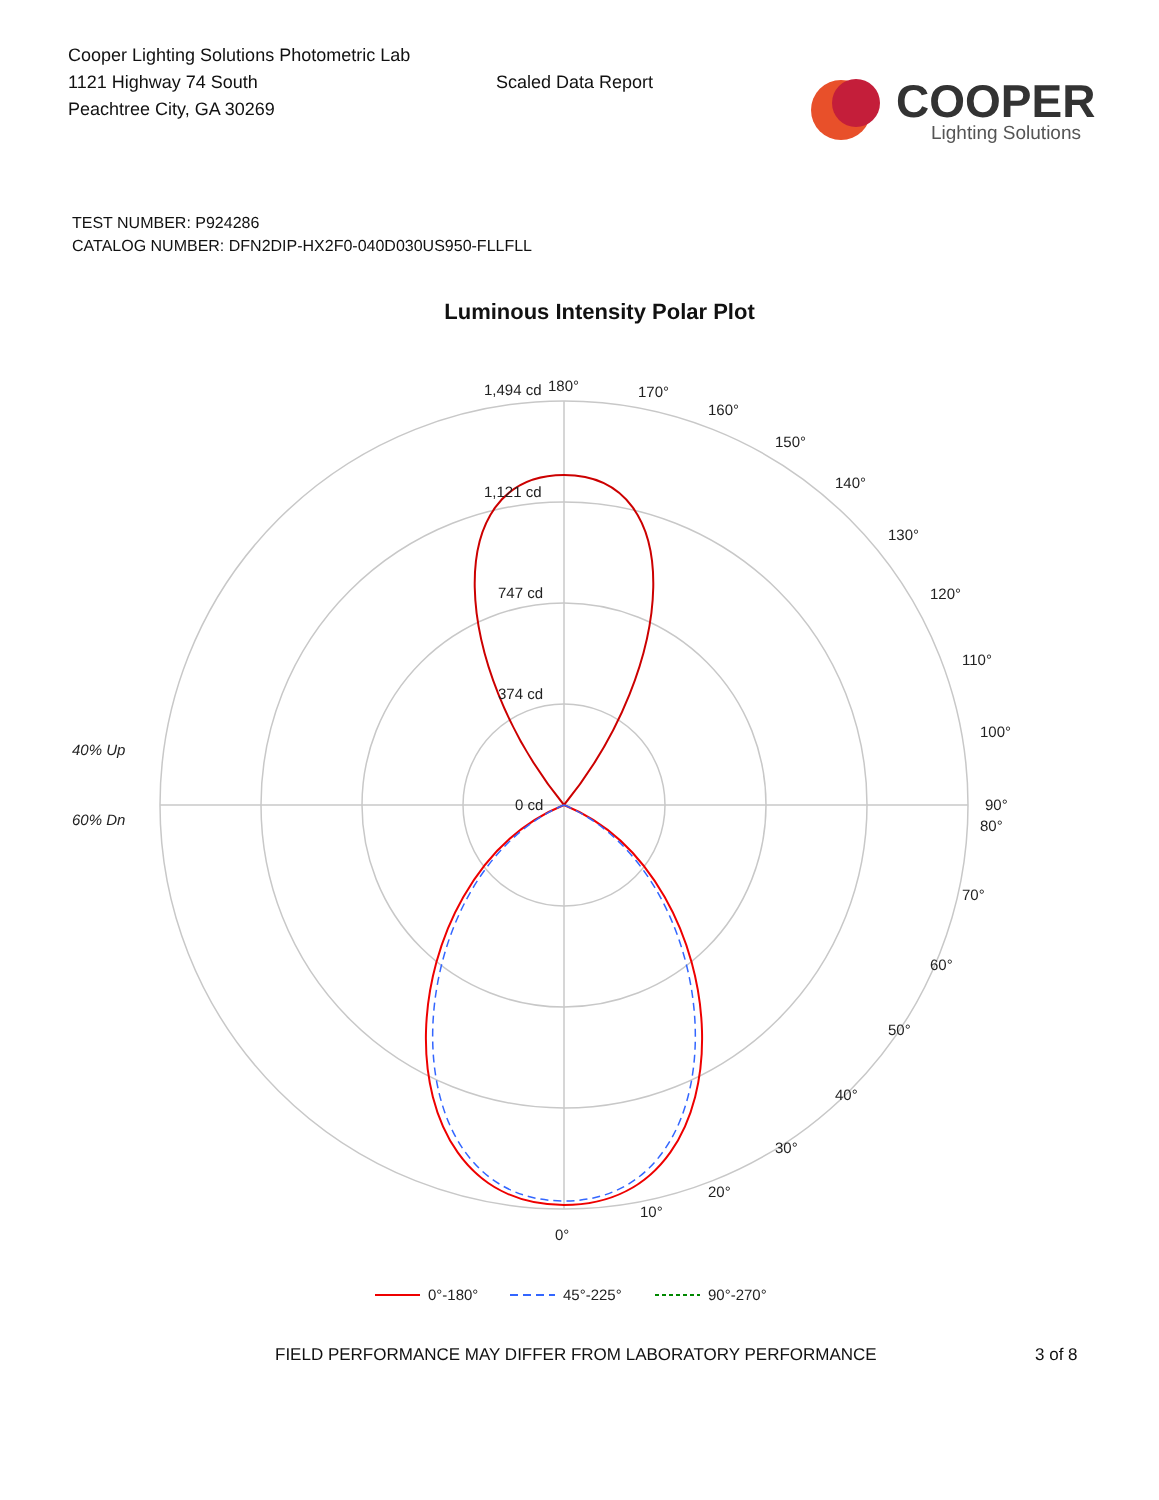Cooper Lighting Solutions Photometric Lab
1121 Highway 74 South
Peachtree City, GA 30269
Scaled Data Report
COOPER
Lighting Solutions
TEST NUMBER: P924286
CATALOG NUMBER: DFN2DIP-HX2F0-040D030US950-FLLFLL
Luminous Intensity Polar Plot
180°
1,494 cd
1,121 cd
747 cd
374 cd
0 cd
40% Up
60% Dn
90°
0°
10°
20°
30°
40°
50°
60°
70°
80°
100°
110°
120°
130°
140°
150°
160°
170°
0°-180°
45°-225°
90°-270°
FIELD PERFORMANCE MAY DIFFER FROM LABORATORY PERFORMANCE 3 of 8